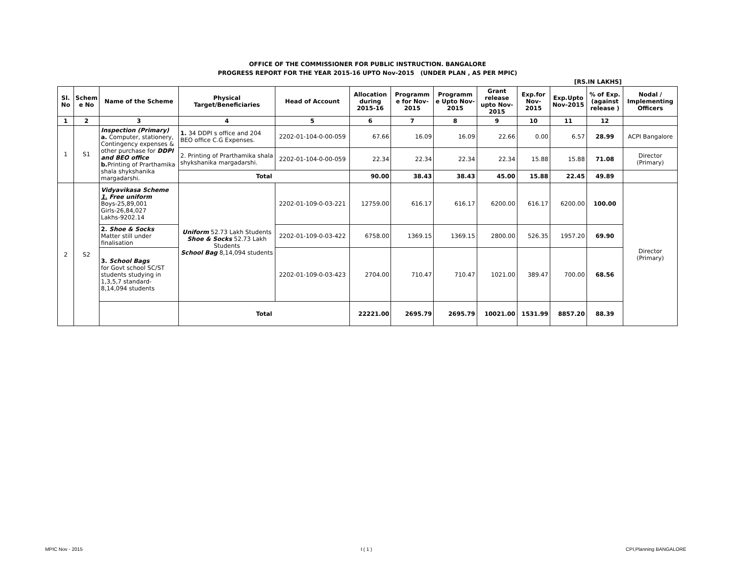| OFFICE OF THE COMMISSIONER FOR PUBLIC INSTRUCTION. BANGALORE | | | | | | | | | | | | |
| PROGRESS REPORT FOR THE YEAR 2015-16 UPTO Nov-2015 (UNDER PLAN , AS PER MPIC) | | | | | | | | | | | | |
| [RS.IN LAKHS] | | | | | | | | | | | | |
| Sl. No | Schem e No | Name of the Scheme | Physical Target/Beneficiaries | Head of Account | Allocation during 2015-16 | Programm e for Nov-2015 | Programm e Upto Nov-2015 | Grant release upto Nov-2015 | Exp.for Nov-2015 | Exp.Upto Nov-2015 | % of Exp. (against release ) | Nodal / Implementing Officers |
| 1 | 2 | 3 | 4 | 5 | 6 | 7 | 8 | 9 | 10 | 11 | 12 | |
| 1 | S1 | Inspection (Primary) a. Computer, stationery, Contingency expenses & other purchase for DDPI and BEO office b. Printing of Prarthamika shala shykshanika margadarshi. | 1. 34 DDPI s office and 204 BEO office C.G Expenses. | 2202-01-104-0-00-059 | 67.66 | 16.09 | 16.09 | 22.66 | 0.00 | 6.57 | 28.99 | ACPI Bangalore |
| | | | 2. Printing of Prarthamika shala shykshanika margadarshi. | 2202-01-104-0-00-059 | 22.34 | 22.34 | 22.34 | 22.34 | 15.88 | 15.88 | 71.08 | Director (Primary) |
| | | | Total | | 90.00 | 38.43 | 38.43 | 45.00 | 15.88 | 22.45 | 49.89 | |
| 2 | S2 | Vidyavikasa Scheme 1. Free uniform Boys-25,89,001 Girls-26,84,027 Lakhs-9202.14 | Uniform 52.73 Lakh Students Shoe & Socks 52.73 Lakh Students School Bag 8,14,094 students | 2202-01-109-0-03-221 | 12759.00 | 616.17 | 616.17 | 6200.00 | 616.17 | 6200.00 | 100.00 | Director (Primary) |
| | | 2. Shoe & Socks Matter still under finalisation | | 2202-01-109-0-03-422 | 6758.00 | 1369.15 | 1369.15 | 2800.00 | 526.35 | 1957.20 | 69.90 | |
| | | 3. School Bags for Govt school SC/ST students studying in 1,3,5,7 standard- 8,14,094 students | | 2202-01-109-0-03-423 | 2704.00 | 710.47 | 710.47 | 1021.00 | 389.47 | 700.00 | 68.56 | |
| | | | Total | | 22221.00 | 2695.79 | 2695.79 | 10021.00 | 1531.99 | 8857.20 | 88.39 | |
MPIC Nov - 2015 I ( 1 ) CPI,Planning BANGALORE